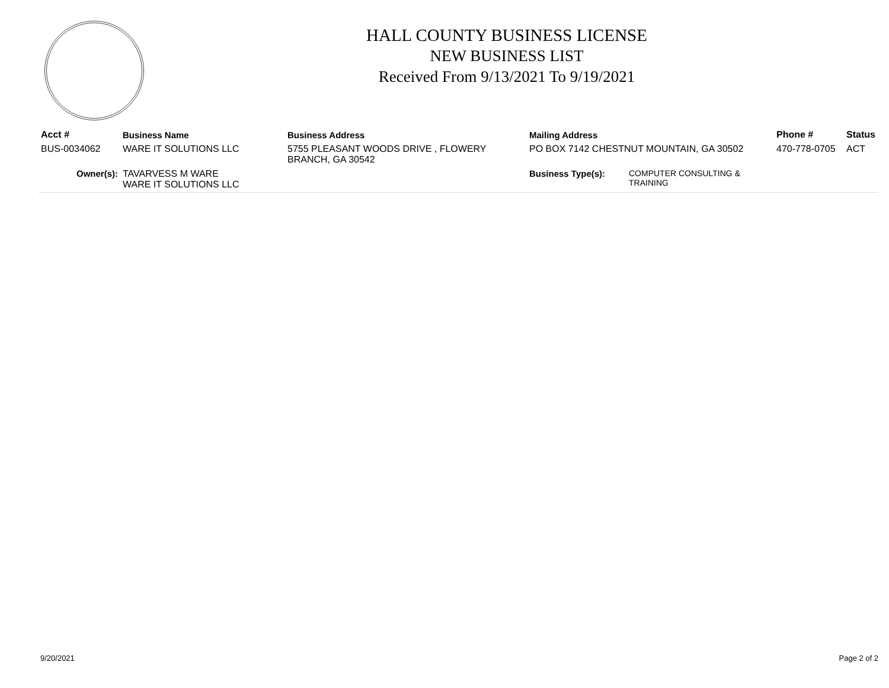HALL COUNTY BUSINESS LICENSE
NEW BUSINESS LIST
Received From 9/13/2021 To 9/19/2021
| Acct # | Business Name | Business Address | Mailing Address | | Phone # | Status |
| --- | --- | --- | --- | --- | --- | --- |
| BUS-0034062 | WARE IT SOLUTIONS LLC | 5755 PLEASANT WOODS DRIVE , FLOWERY BRANCH, GA 30542 | PO BOX 7142 CHESTNUT MOUNTAIN, GA 30502 | | 470-778-0705 | ACT |
| Owner(s): | TAVARVESS M WARE WARE IT SOLUTIONS LLC | | Business Type(s): | COMPUTER CONSULTING & TRAINING | | |
9/20/2021 Page 2 of 2